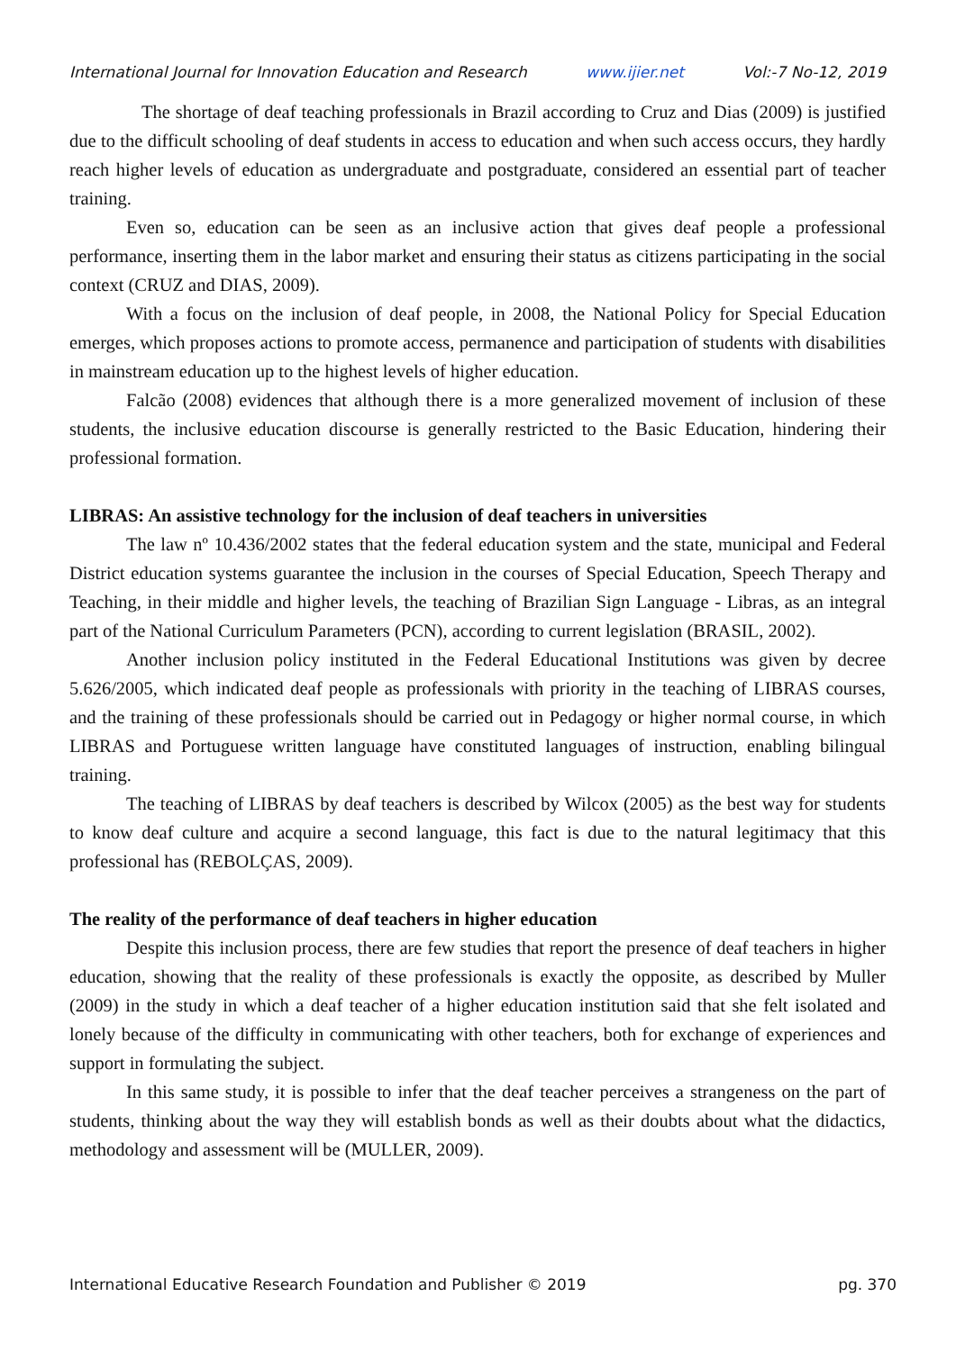International Journal for Innovation Education and Research www.ijier.net Vol:-7 No-12, 2019
The shortage of deaf teaching professionals in Brazil according to Cruz and Dias (2009) is justified due to the difficult schooling of deaf students in access to education and when such access occurs, they hardly reach higher levels of education as undergraduate and postgraduate, considered an essential part of teacher training.
Even so, education can be seen as an inclusive action that gives deaf people a professional performance, inserting them in the labor market and ensuring their status as citizens participating in the social context (CRUZ and DIAS, 2009).
With a focus on the inclusion of deaf people, in 2008, the National Policy for Special Education emerges, which proposes actions to promote access, permanence and participation of students with disabilities in mainstream education up to the highest levels of higher education.
Falcão (2008) evidences that although there is a more generalized movement of inclusion of these students, the inclusive education discourse is generally restricted to the Basic Education, hindering their professional formation.
LIBRAS: An assistive technology for the inclusion of deaf teachers in universities
The law nº 10.436/2002 states that the federal education system and the state, municipal and Federal District education systems guarantee the inclusion in the courses of Special Education, Speech Therapy and Teaching, in their middle and higher levels, the teaching of Brazilian Sign Language - Libras, as an integral part of the National Curriculum Parameters (PCN), according to current legislation (BRASIL, 2002).
Another inclusion policy instituted in the Federal Educational Institutions was given by decree 5.626/2005, which indicated deaf people as professionals with priority in the teaching of LIBRAS courses, and the training of these professionals should be carried out in Pedagogy or higher normal course, in which LIBRAS and Portuguese written language have constituted languages of instruction, enabling bilingual training.
The teaching of LIBRAS by deaf teachers is described by Wilcox (2005) as the best way for students to know deaf culture and acquire a second language, this fact is due to the natural legitimacy that this professional has (REBOLÇAS, 2009).
The reality of the performance of deaf teachers in higher education
Despite this inclusion process, there are few studies that report the presence of deaf teachers in higher education, showing that the reality of these professionals is exactly the opposite, as described by Muller (2009) in the study in which a deaf teacher of a higher education institution said that she felt isolated and lonely because of the difficulty in communicating with other teachers, both for exchange of experiences and support in formulating the subject.
In this same study, it is possible to infer that the deaf teacher perceives a strangeness on the part of students, thinking about the way they will establish bonds as well as their doubts about what the didactics, methodology and assessment will be (MULLER, 2009).
International Educative Research Foundation and Publisher © 2019 pg. 370